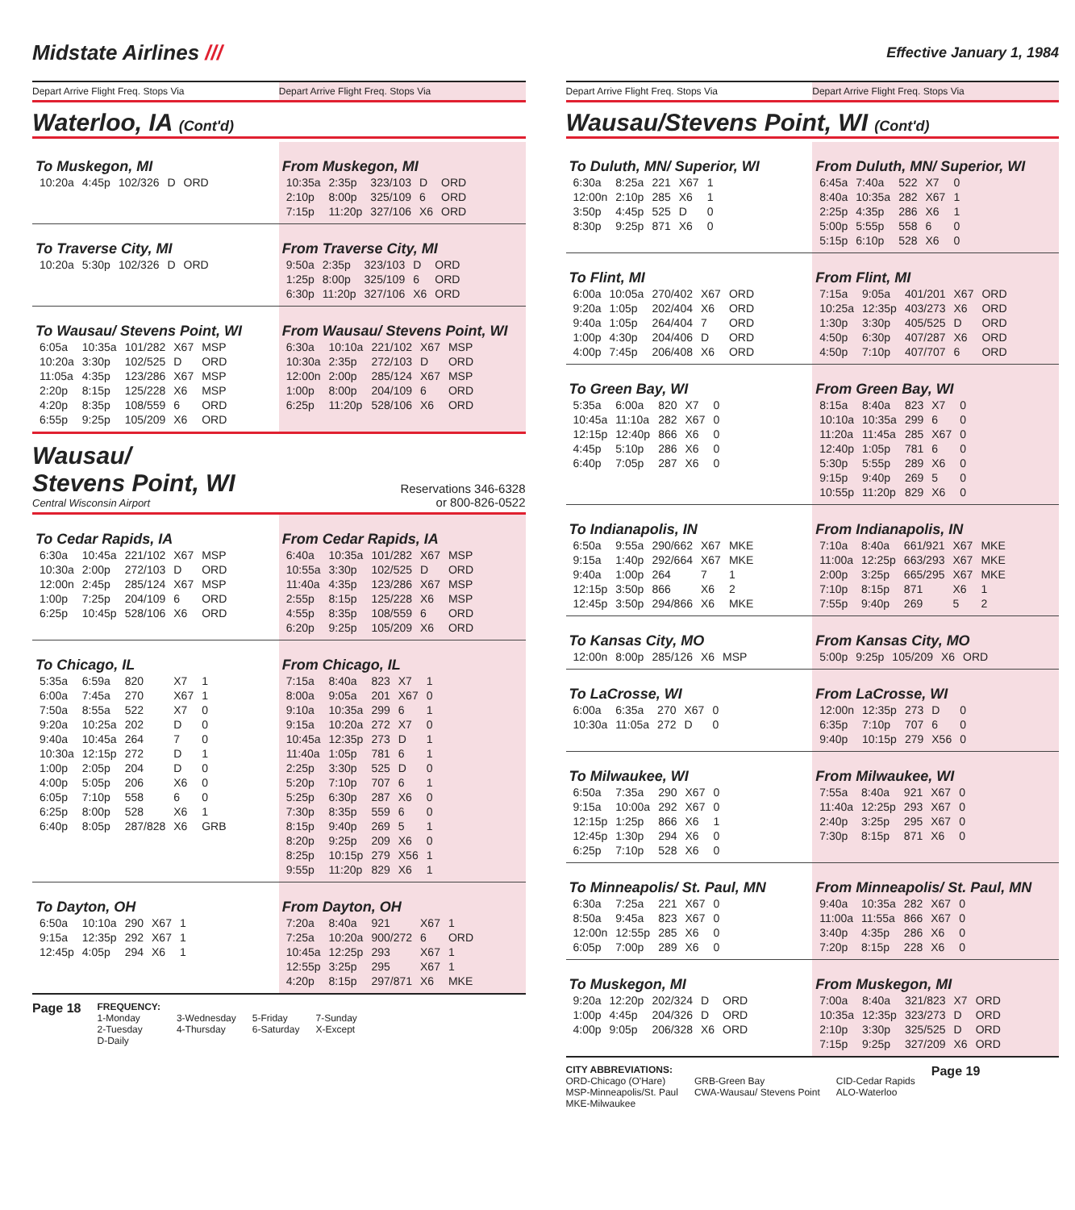Midstate Airlines ///
Depart Arrive Flight Freq. Stops Via
Depart Arrive Flight Freq. Stops Via
Waterloo, IA (Cont'd)
To Muskegon, MI
| 10:20a | 4:45p | 102/326 | D | ORD |
From Muskegon, MI
| 10:35a | 2:35p | 323/103 | D | ORD |
| 2:10p | 8:00p | 325/109 | 6 | ORD |
| 7:15p | 11:20p | 327/106 | X6 | ORD |
To Traverse City, MI
| 10:20a | 5:30p | 102/326 | D | ORD |
From Traverse City, MI
| 9:50a | 2:35p | 323/103 | D | ORD |
| 1:25p | 8:00p | 325/109 | 6 | ORD |
| 6:30p | 11:20p | 327/106 | X6 | ORD |
To Wausau/ Stevens Point, WI
| 6:05a | 10:35a | 101/282 | X67 | MSP |
| 10:20a | 3:30p | 102/525 | D | ORD |
| 11:05a | 4:35p | 123/286 | X67 | MSP |
| 2:20p | 8:15p | 125/228 | X6 | MSP |
| 4:20p | 8:35p | 108/559 | 6 | ORD |
| 6:55p | 9:25p | 105/209 | X6 | ORD |
From Wausau/ Stevens Point, WI
| 6:30a | 10:10a | 221/102 | X67 | MSP |
| 10:30a | 2:35p | 272/103 | D | ORD |
| 12:00n | 2:00p | 285/124 | X67 | MSP |
| 1:00p | 8:00p | 204/109 | 6 | ORD |
| 6:25p | 11:20p | 528/106 | X6 | ORD |
Wausau/
Stevens Point, WI
Central Wisconsin Airport
Reservations 346-6328
or 800-826-0522
To Cedar Rapids, IA
| 6:30a | 10:45a | 221/102 | X67 | MSP |
| 10:30a | 2:00p | 272/103 | D | ORD |
| 12:00n | 2:45p | 285/124 | X67 | MSP |
| 1:00p | 7:25p | 204/109 | 6 | ORD |
| 6:25p | 10:45p | 528/106 | X6 | ORD |
From Cedar Rapids, IA
| 6:40a | 10:35a | 101/282 | X67 | MSP |
| 10:55a | 3:30p | 102/525 | D | ORD |
| 11:40a | 4:35p | 123/286 | X67 | MSP |
| 2:55p | 8:15p | 125/228 | X6 | MSP |
| 4:55p | 8:35p | 108/559 | 6 | ORD |
| 6:20p | 9:25p | 105/209 | X6 | ORD |
To Chicago, IL
| 5:35a | 6:59a | 820 | X7 | 1 |
| 6:00a | 7:45a | 270 | X67 | 1 |
| 7:50a | 8:55a | 522 | X7 | 0 |
| 9:20a | 10:25a | 202 | D | 0 |
| 9:40a | 10:45a | 264 | 7 | 0 |
| 10:30a | 12:15p | 272 | D | 1 |
| 1:00p | 2:05p | 204 | D | 0 |
| 4:00p | 5:05p | 206 | X6 | 0 |
| 6:05p | 7:10p | 558 | 6 | 0 |
| 6:25p | 8:00p | 528 | X6 | 1 |
| 6:40p | 8:05p | 287/828 | X6 | GRB |
From Chicago, IL
| 7:15a | 8:40a | 823 | X7 | 1 |
| 8:00a | 9:05a | 201 | X67 | 0 |
| 9:10a | 10:35a | 299 | 6 | 1 |
| 9:15a | 10:20a | 272 | X7 | 0 |
| 10:45a | 12:35p | 273 | D | 1 |
| 11:40a | 1:05p | 781 | 6 | 1 |
| 2:25p | 3:30p | 525 | D | 0 |
| 5:20p | 7:10p | 707 | 6 | 1 |
| 5:25p | 6:30p | 287 | X6 | 0 |
| 7:30p | 8:35p | 559 | 6 | 0 |
| 8:15p | 9:40p | 269 | 5 | 1 |
| 8:20p | 9:25p | 209 | X6 | 0 |
| 8:25p | 10:15p | 279 | X56 | 1 |
| 9:55p | 11:20p | 829 | X6 | 1 |
To Dayton, OH
| 6:50a | 10:10a | 290 | X67 | 1 |
| 9:15a | 12:35p | 292 | X67 | 1 |
| 12:45p | 4:05p | 294 | X6 | 1 |
From Dayton, OH
| 7:20a | 8:40a | 921 | X67 | 1 |
| 7:25a | 10:20a | 900/272 | 6 | ORD |
| 10:45a | 12:25p | 293 | X67 | 1 |
| 12:55p | 3:25p | 295 | X67 | 1 |
| 4:20p | 8:15p | 297/871 | X6 | MKE |
Page 18
FREQUENCY:
1-Monday
2-Tuesday
D-Daily
3-Wednesday
4-Thursday
5-Friday
6-Saturday
7-Sunday
X-Except
Effective January 1, 1984
Depart Arrive Flight Freq. Stops Via
Depart Arrive Flight Freq. Stops Via
Wausau/Stevens Point, WI (Cont'd)
To Duluth, MN/ Superior, WI
| 6:30a | 8:25a | 221 | X67 | 1 |
| 12:00n | 2:10p | 285 | X6 | 1 |
| 3:50p | 4:45p | 525 | D | 0 |
| 8:30p | 9:25p | 871 | X6 | 0 |
From Duluth, MN/ Superior, WI
| 6:45a | 7:40a | 522 | X7 | 0 |
| 8:40a | 10:35a | 282 | X67 | 1 |
| 2:25p | 4:35p | 286 | X6 | 1 |
| 5:00p | 5:55p | 558 | 6 | 0 |
| 5:15p | 6:10p | 528 | X6 | 0 |
To Flint, MI
| 6:00a | 10:05a | 270/402 | X67 | ORD |
| 9:20a | 1:05p | 202/404 | X6 | ORD |
| 9:40a | 1:05p | 264/404 | 7 | ORD |
| 1:00p | 4:30p | 204/406 | D | ORD |
| 4:00p | 7:45p | 206/408 | X6 | ORD |
From Flint, MI
| 7:15a | 9:05a | 401/201 | X67 | ORD |
| 10:25a | 12:35p | 403/273 | X6 | ORD |
| 1:30p | 3:30p | 405/525 | D | ORD |
| 4:50p | 6:30p | 407/287 | X6 | ORD |
| 4:50p | 7:10p | 407/707 | 6 | ORD |
To Green Bay, WI
| 5:35a | 6:00a | 820 | X7 | 0 |
| 10:45a | 11:10a | 282 | X67 | 0 |
| 12:15p | 12:40p | 866 | X6 | 0 |
| 4:45p | 5:10p | 286 | X6 | 0 |
| 6:40p | 7:05p | 287 | X6 | 0 |
From Green Bay, WI
| 8:15a | 8:40a | 823 | X7 | 0 |
| 10:10a | 10:35a | 299 | 6 | 0 |
| 11:20a | 11:45a | 285 | X67 | 0 |
| 12:40p | 1:05p | 781 | 6 | 0 |
| 5:30p | 5:55p | 289 | X6 | 0 |
| 9:15p | 9:40p | 269 | 5 | 0 |
| 10:55p | 11:20p | 829 | X6 | 0 |
To Indianapolis, IN
| 6:50a | 9:55a | 290/662 | X67 | MKE |
| 9:15a | 1:40p | 292/664 | X67 | MKE |
| 9:40a | 1:00p | 264 | 7 | 1 |
| 12:15p | 3:50p | 866 | X6 | 2 |
| 12:45p | 3:50p | 294/866 | X6 | MKE |
From Indianapolis, IN
| 7:10a | 8:40a | 661/921 | X67 | MKE |
| 11:00a | 12:25p | 663/293 | X67 | MKE |
| 2:00p | 3:25p | 665/295 | X67 | MKE |
| 7:10p | 8:15p | 871 | X6 | 1 |
| 7:55p | 9:40p | 269 | 5 | 2 |
To Kansas City, MO
| 12:00n | 8:00p | 285/126 | X6 | MSP |
From Kansas City, MO
| 5:00p | 9:25p | 105/209 | X6 | ORD |
To LaCrosse, WI
| 6:00a | 6:35a | 270 | X67 | 0 |
| 10:30a | 11:05a | 272 | D | 0 |
From LaCrosse, WI
| 12:00n | 12:35p | 273 | D | 0 |
| 6:35p | 7:10p | 707 | 6 | 0 |
| 9:40p | 10:15p | 279 | X56 | 0 |
To Milwaukee, WI
| 6:50a | 7:35a | 290 | X67 | 0 |
| 9:15a | 10:00a | 292 | X67 | 0 |
| 12:15p | 1:25p | 866 | X6 | 1 |
| 12:45p | 1:30p | 294 | X6 | 0 |
| 6:25p | 7:10p | 528 | X6 | 0 |
From Milwaukee, WI
| 7:55a | 8:40a | 921 | X67 | 0 |
| 11:40a | 12:25p | 293 | X67 | 0 |
| 2:40p | 3:25p | 295 | X67 | 0 |
| 7:30p | 8:15p | 871 | X6 | 0 |
To Minneapolis/ St. Paul, MN
| 6:30a | 7:25a | 221 | X67 | 0 |
| 8:50a | 9:45a | 823 | X67 | 0 |
| 12:00n | 12:55p | 285 | X6 | 0 |
| 6:05p | 7:00p | 289 | X6 | 0 |
From Minneapolis/ St. Paul, MN
| 9:40a | 10:35a | 282 | X67 | 0 |
| 11:00a | 11:55a | 866 | X67 | 0 |
| 3:40p | 4:35p | 286 | X6 | 0 |
| 7:20p | 8:15p | 228 | X6 | 0 |
To Muskegon, MI
| 9:20a | 12:20p | 202/324 | D | ORD |
| 1:00p | 4:45p | 204/326 | D | ORD |
| 4:00p | 9:05p | 206/328 | X6 | ORD |
From Muskegon, MI
| 7:00a | 8:40a | 321/823 | X7 | ORD |
| 10:35a | 12:35p | 323/273 | D | ORD |
| 2:10p | 3:30p | 325/525 | D | ORD |
| 7:15p | 9:25p | 327/209 | X6 | ORD |
CITY ABBREVIATIONS:
ORD-Chicago (O'Hare)
MSP-Minneapolis/St. Paul
MKE-Milwaukee
GRB-Green Bay
CWA-Wausau/ Stevens Point
CID-Cedar Rapids
ALO-Waterloo
Page 19